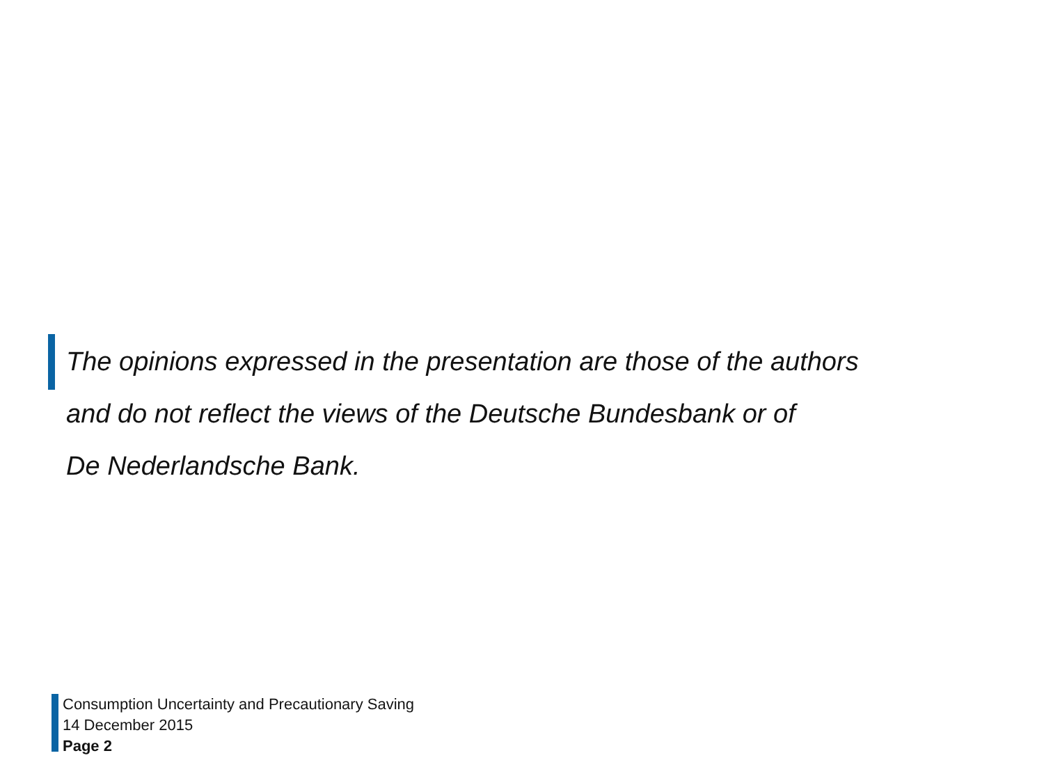The opinions expressed in the presentation are those of the authors
and do not reflect the views of the Deutsche Bundesbank or of
De Nederlandsche Bank.
Consumption Uncertainty and Precautionary Saving
14 December 2015
Page 2